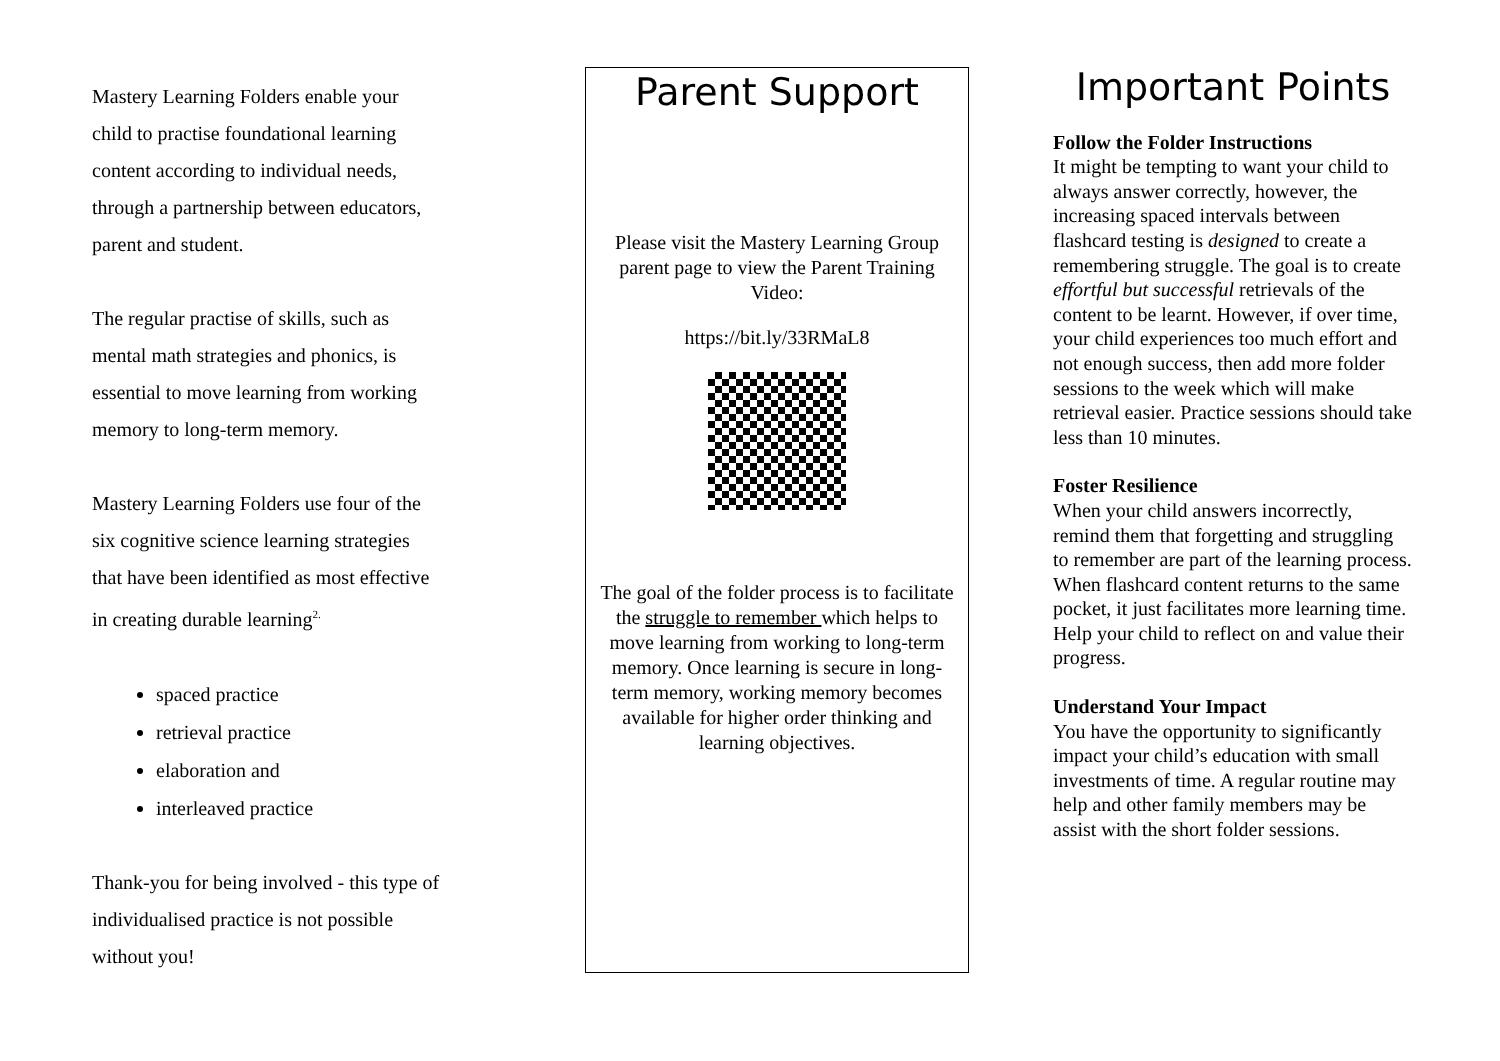Mastery Learning Folders enable your child to practise foundational learning content according to individual needs, through a partnership between educators, parent and student.
The regular practise of skills, such as mental math strategies and phonics, is essential to move learning from working memory to long-term memory.
Mastery Learning Folders use four of the six cognitive science learning strategies that have been identified as most effective in creating durable learning<sup>2.</sup>
spaced practice
retrieval practice
elaboration and
interleaved practice
Thank-you for being involved - this type of individualised practice is not possible without you!
Parent Support
Please visit the Mastery Learning Group parent page to view the Parent Training Video:
https://bit.ly/33RMaL8
The goal of the folder process is to facilitate the struggle to remember which helps to move learning from working to long-term memory. Once learning is secure in long-term memory, working memory becomes available for higher order thinking and learning objectives.
Important Points
Follow the Folder Instructions
It might be tempting to want your child to always answer correctly, however, the increasing spaced intervals between flashcard testing is designed to create a remembering struggle. The goal is to create effortful but successful retrievals of the content to be learnt. However, if over time, your child experiences too much effort and not enough success, then add more folder sessions to the week which will make retrieval easier. Practice sessions should take less than 10 minutes.
Foster Resilience
When your child answers incorrectly, remind them that forgetting and struggling to remember are part of the learning process. When flashcard content returns to the same pocket, it just facilitates more learning time. Help your child to reflect on and value their progress.
Understand Your Impact
You have the opportunity to significantly impact your child’s education with small investments of time. A regular routine may help and other family members may be assist with the short folder sessions.